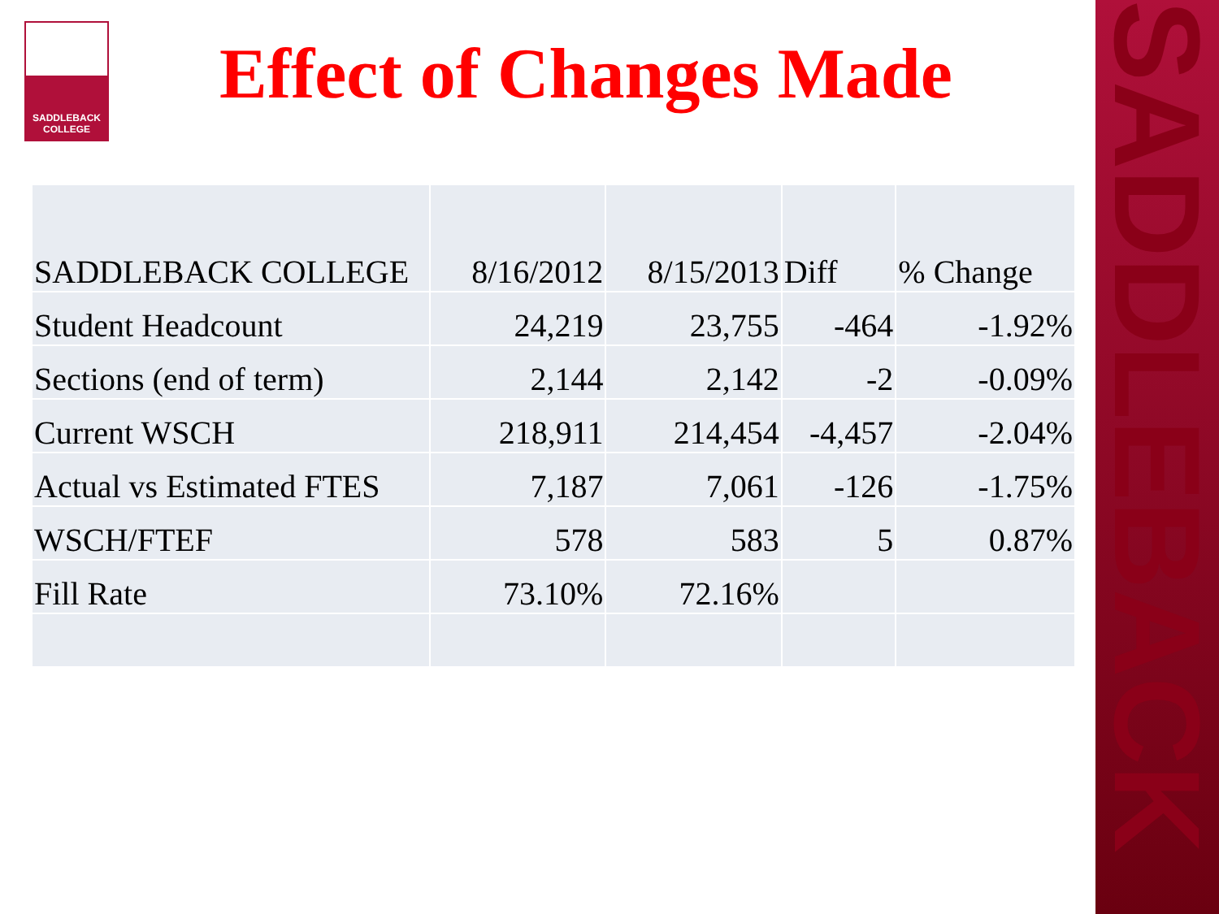SADDLEBACK
SADDLEBACK
COLLEGE
Effect of Changes Made
| SADDLEBACK COLLEGE | 8/16/2012 | 8/15/2013 | Diff | % Change |
| Student Headcount | 24,219 | 23,755 | -464 | -1.92% |
| Sections (end of term) | 2,144 | 2,142 | -2 | -0.09% |
| Current WSCH | 218,911 | 214,454 | -4,457 | -2.04% |
| Actual vs Estimated FTES | 7,187 | 7,061 | -126 | -1.75% |
| WSCH/FTEF | 578 | 583 | 5 | 0.87% |
| Fill Rate | 73.10% | 72.16% | | |